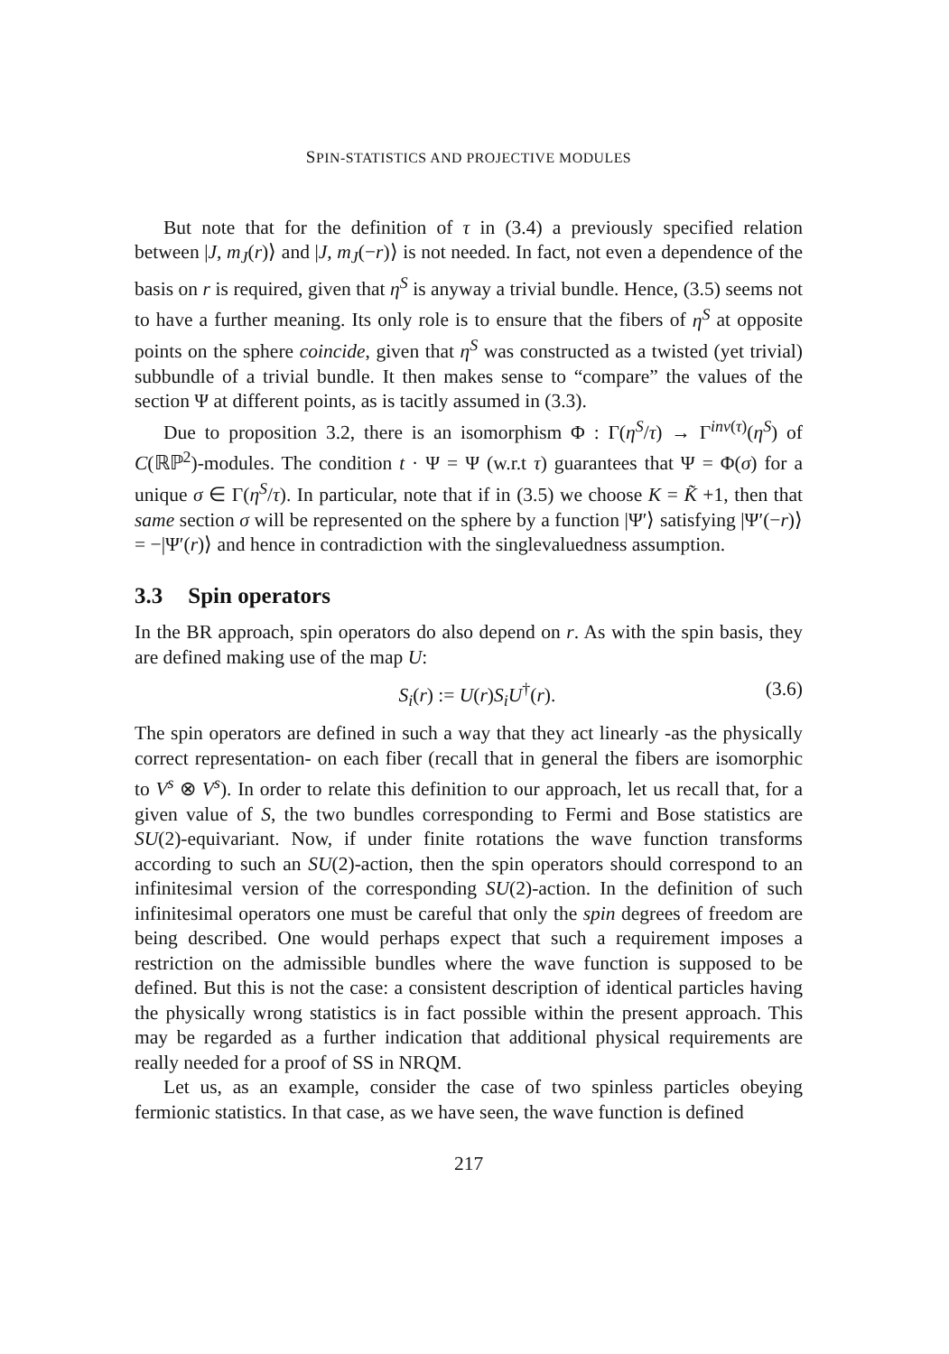SPIN-STATISTICS AND PROJECTIVE MODULES
But note that for the definition of τ in (3.4) a previously specified relation between |J, m<sub>J</sub>(r)⟩ and |J, m<sub>J</sub>(−r)⟩ is not needed. In fact, not even a dependence of the basis on r is required, given that η<sup>S</sup> is anyway a trivial bundle. Hence, (3.5) seems not to have a further meaning. Its only role is to ensure that the fibers of η<sup>S</sup> at opposite points on the sphere coincide, given that η<sup>S</sup> was constructed as a twisted (yet trivial) subbundle of a trivial bundle. It then makes sense to “compare” the values of the section Ψ at different points, as is tacitly assumed in (3.3).
Due to proposition 3.2, there is an isomorphism Φ : Γ(η<sup>S</sup>/τ) → Γ<sup>inv(τ)</sup>(η<sup>S</sup>) of C(ℝℙ<sup>2</sup>)-modules. The condition t · Ψ = Ψ (w.r.t τ) guarantees that Ψ = Φ(σ) for a unique σ ∈ Γ(η<sup>S</sup>/τ). In particular, note that if in (3.5) we choose K = K̃ +1, then that same section σ will be represented on the sphere by a function |Ψ′⟩ satisfying |Ψ′(−r)⟩ = −|Ψ′(r)⟩ and hence in contradiction with the singlevaluedness assumption.
3.3 Spin operators
In the BR approach, spin operators do also depend on r. As with the spin basis, they are defined making use of the map U:
S<sub>i</sub>(r) := U(r)S<sub>i</sub>U<sup>†</sup>(r). (3.6)
The spin operators are defined in such a way that they act linearly -as the physically correct representation- on each fiber (recall that in general the fibers are isomorphic to V<sup>s</sup> ⊗ V<sup>s</sup>). In order to relate this definition to our approach, let us recall that, for a given value of S, the two bundles corresponding to Fermi and Bose statistics are SU(2)-equivariant. Now, if under finite rotations the wave function transforms according to such an SU(2)-action, then the spin operators should correspond to an infinitesimal version of the corresponding SU(2)-action. In the definition of such infinitesimal operators one must be careful that only the spin degrees of freedom are being described. One would perhaps expect that such a requirement imposes a restriction on the admissible bundles where the wave function is supposed to be defined. But this is not the case: a consistent description of identical particles having the physically wrong statistics is in fact possible within the present approach. This may be regarded as a further indication that additional physical requirements are really needed for a proof of SS in NRQM.
Let us, as an example, consider the case of two spinless particles obeying fermionic statistics. In that case, as we have seen, the wave function is defined
217